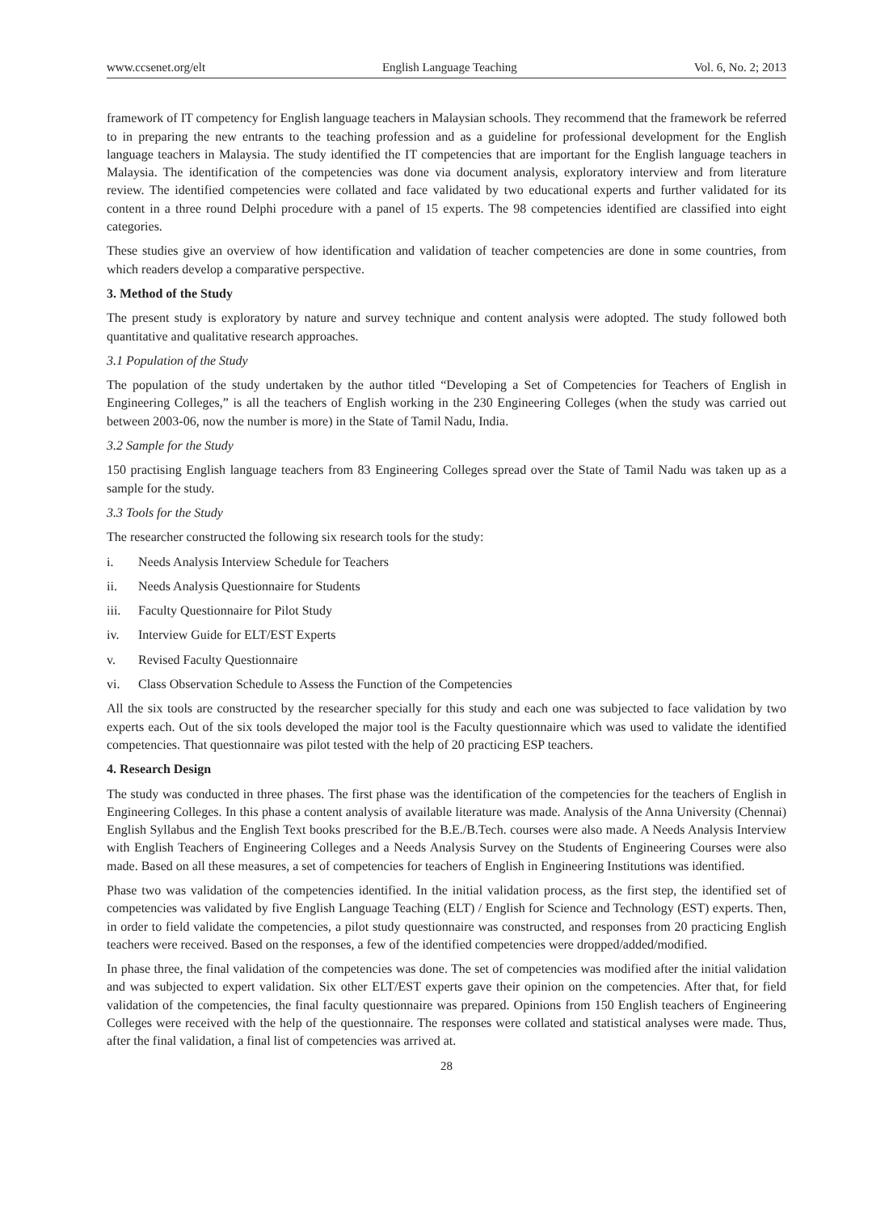www.ccsenet.org/elt English Language Teaching Vol. 6, No. 2; 2013
framework of IT competency for English language teachers in Malaysian schools. They recommend that the framework be referred to in preparing the new entrants to the teaching profession and as a guideline for professional development for the English language teachers in Malaysia. The study identified the IT competencies that are important for the English language teachers in Malaysia. The identification of the competencies was done via document analysis, exploratory interview and from literature review. The identified competencies were collated and face validated by two educational experts and further validated for its content in a three round Delphi procedure with a panel of 15 experts. The 98 competencies identified are classified into eight categories.
These studies give an overview of how identification and validation of teacher competencies are done in some countries, from which readers develop a comparative perspective.
3. Method of the Study
The present study is exploratory by nature and survey technique and content analysis were adopted. The study followed both quantitative and qualitative research approaches.
3.1 Population of the Study
The population of the study undertaken by the author titled “Developing a Set of Competencies for Teachers of English in Engineering Colleges,” is all the teachers of English working in the 230 Engineering Colleges (when the study was carried out between 2003-06, now the number is more) in the State of Tamil Nadu, India.
3.2 Sample for the Study
150 practising English language teachers from 83 Engineering Colleges spread over the State of Tamil Nadu was taken up as a sample for the study.
3.3 Tools for the Study
The researcher constructed the following six research tools for the study:
i. Needs Analysis Interview Schedule for Teachers
ii. Needs Analysis Questionnaire for Students
iii. Faculty Questionnaire for Pilot Study
iv. Interview Guide for ELT/EST Experts
v. Revised Faculty Questionnaire
vi. Class Observation Schedule to Assess the Function of the Competencies
All the six tools are constructed by the researcher specially for this study and each one was subjected to face validation by two experts each. Out of the six tools developed the major tool is the Faculty questionnaire which was used to validate the identified competencies. That questionnaire was pilot tested with the help of 20 practicing ESP teachers.
4. Research Design
The study was conducted in three phases. The first phase was the identification of the competencies for the teachers of English in Engineering Colleges. In this phase a content analysis of available literature was made. Analysis of the Anna University (Chennai) English Syllabus and the English Text books prescribed for the B.E./B.Tech. courses were also made. A Needs Analysis Interview with English Teachers of Engineering Colleges and a Needs Analysis Survey on the Students of Engineering Courses were also made. Based on all these measures, a set of competencies for teachers of English in Engineering Institutions was identified.
Phase two was validation of the competencies identified. In the initial validation process, as the first step, the identified set of competencies was validated by five English Language Teaching (ELT) / English for Science and Technology (EST) experts. Then, in order to field validate the competencies, a pilot study questionnaire was constructed, and responses from 20 practicing English teachers were received. Based on the responses, a few of the identified competencies were dropped/added/modified.
In phase three, the final validation of the competencies was done. The set of competencies was modified after the initial validation and was subjected to expert validation. Six other ELT/EST experts gave their opinion on the competencies. After that, for field validation of the competencies, the final faculty questionnaire was prepared. Opinions from 150 English teachers of Engineering Colleges were received with the help of the questionnaire. The responses were collated and statistical analyses were made. Thus, after the final validation, a final list of competencies was arrived at.
28